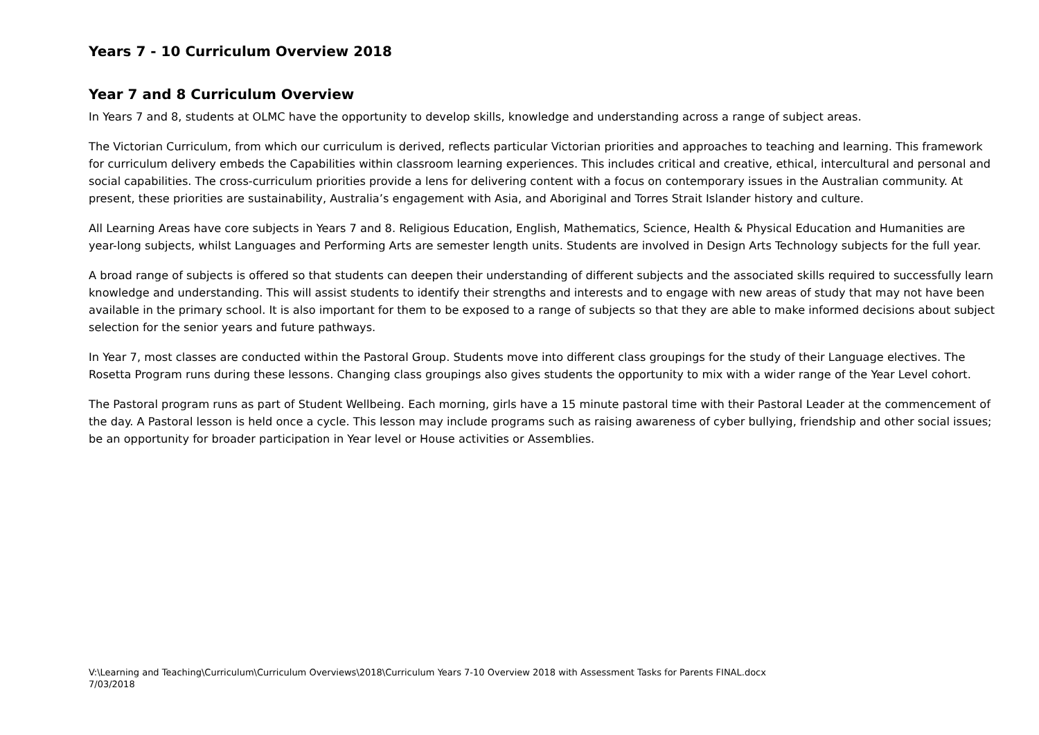Years 7 - 10 Curriculum Overview 2018
Year 7 and 8 Curriculum Overview
In Years 7 and 8, students at OLMC have the opportunity to develop skills, knowledge and understanding across a range of subject areas.
The Victorian Curriculum, from which our curriculum is derived, reflects particular Victorian priorities and approaches to teaching and learning. This framework for curriculum delivery embeds the Capabilities within classroom learning experiences. This includes critical and creative, ethical, intercultural and personal and social capabilities. The cross-curriculum priorities provide a lens for delivering content with a focus on contemporary issues in the Australian community. At present, these priorities are sustainability, Australia’s engagement with Asia, and Aboriginal and Torres Strait Islander history and culture.
All Learning Areas have core subjects in Years 7 and 8. Religious Education, English, Mathematics, Science, Health & Physical Education and Humanities are year-long subjects, whilst Languages and Performing Arts are semester length units. Students are involved in Design Arts Technology subjects for the full year.
A broad range of subjects is offered so that students can deepen their understanding of different subjects and the associated skills required to successfully learn knowledge and understanding. This will assist students to identify their strengths and interests and to engage with new areas of study that may not have been available in the primary school. It is also important for them to be exposed to a range of subjects so that they are able to make informed decisions about subject selection for the senior years and future pathways.
In Year 7, most classes are conducted within the Pastoral Group. Students move into different class groupings for the study of their Language electives. The Rosetta Program runs during these lessons. Changing class groupings also gives students the opportunity to mix with a wider range of the Year Level cohort.
The Pastoral program runs as part of Student Wellbeing. Each morning, girls have a 15 minute pastoral time with their Pastoral Leader at the commencement of the day. A Pastoral lesson is held once a cycle. This lesson may include programs such as raising awareness of cyber bullying, friendship and other social issues; be an opportunity for broader participation in Year level or House activities or Assemblies.
V:\Learning and Teaching\Curriculum\Curriculum Overviews\2018\Curriculum Years 7-10 Overview 2018 with Assessment Tasks for Parents FINAL.docx
7/03/2018